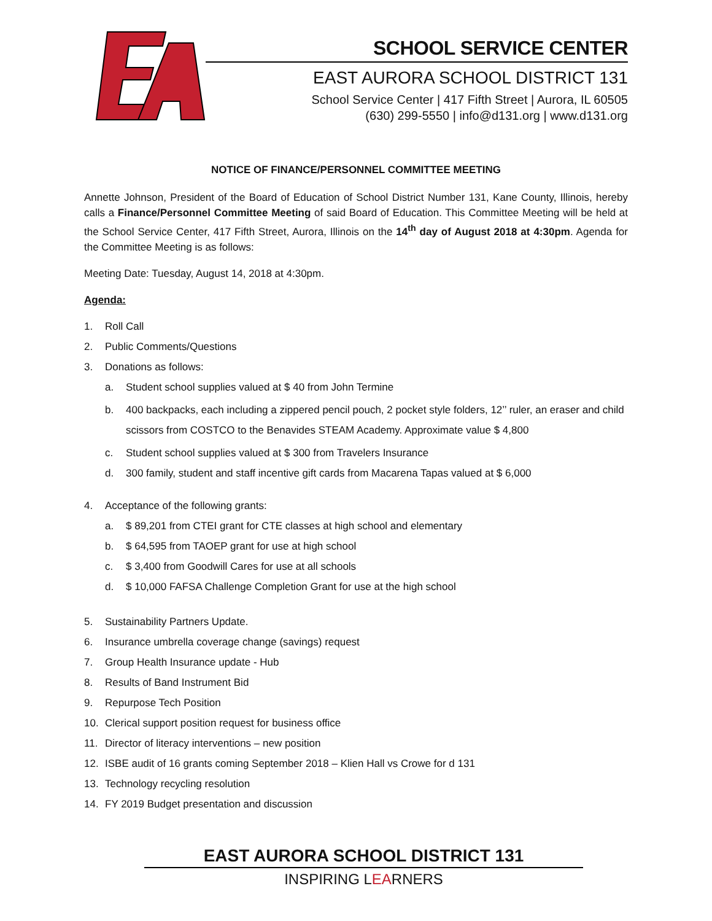SCHOOL SERVICE CENTER
EAST AURORA SCHOOL DISTRICT 131
School Service Center | 417 Fifth Street | Aurora, IL 60505
(630) 299-5550 | info@d131.org | www.d131.org
NOTICE OF FINANCE/PERSONNEL COMMITTEE MEETING
Annette Johnson, President of the Board of Education of School District Number 131, Kane County, Illinois, hereby calls a Finance/Personnel Committee Meeting of said Board of Education. This Committee Meeting will be held at the School Service Center, 417 Fifth Street, Aurora, Illinois on the 14<sup>th</sup> day of August 2018 at 4:30pm. Agenda for the Committee Meeting is as follows:
Meeting Date: Tuesday, August 14, 2018 at 4:30pm.
Agenda:
1. Roll Call
2. Public Comments/Questions
3. Donations as follows:
a. Student school supplies valued at $ 40 from John Termine
b. 400 backpacks, each including a zippered pencil pouch, 2 pocket style folders, 12’’ ruler, an eraser and child scissors from COSTCO to the Benavides STEAM Academy. Approximate value $ 4,800
c. Student school supplies valued at $ 300 from Travelers Insurance
d. 300 family, student and staff incentive gift cards from Macarena Tapas valued at $ 6,000
4. Acceptance of the following grants:
a. $ 89,201 from CTEI grant for CTE classes at high school and elementary
b. $ 64,595 from TAOEP grant for use at high school
c. $ 3,400 from Goodwill Cares for use at all schools
d. $ 10,000 FAFSA Challenge Completion Grant for use at the high school
5. Sustainability Partners Update.
6. Insurance umbrella coverage change (savings) request
7. Group Health Insurance update - Hub
8. Results of Band Instrument Bid
9. Repurpose Tech Position
10. Clerical support position request for business office
11. Director of literacy interventions – new position
12. ISBE audit of 16 grants coming September 2018 – Klien Hall vs Crowe for d 131
13. Technology recycling resolution
14. FY 2019 Budget presentation and discussion
EAST AURORA SCHOOL DISTRICT 131
INSPIRING LEARNERS